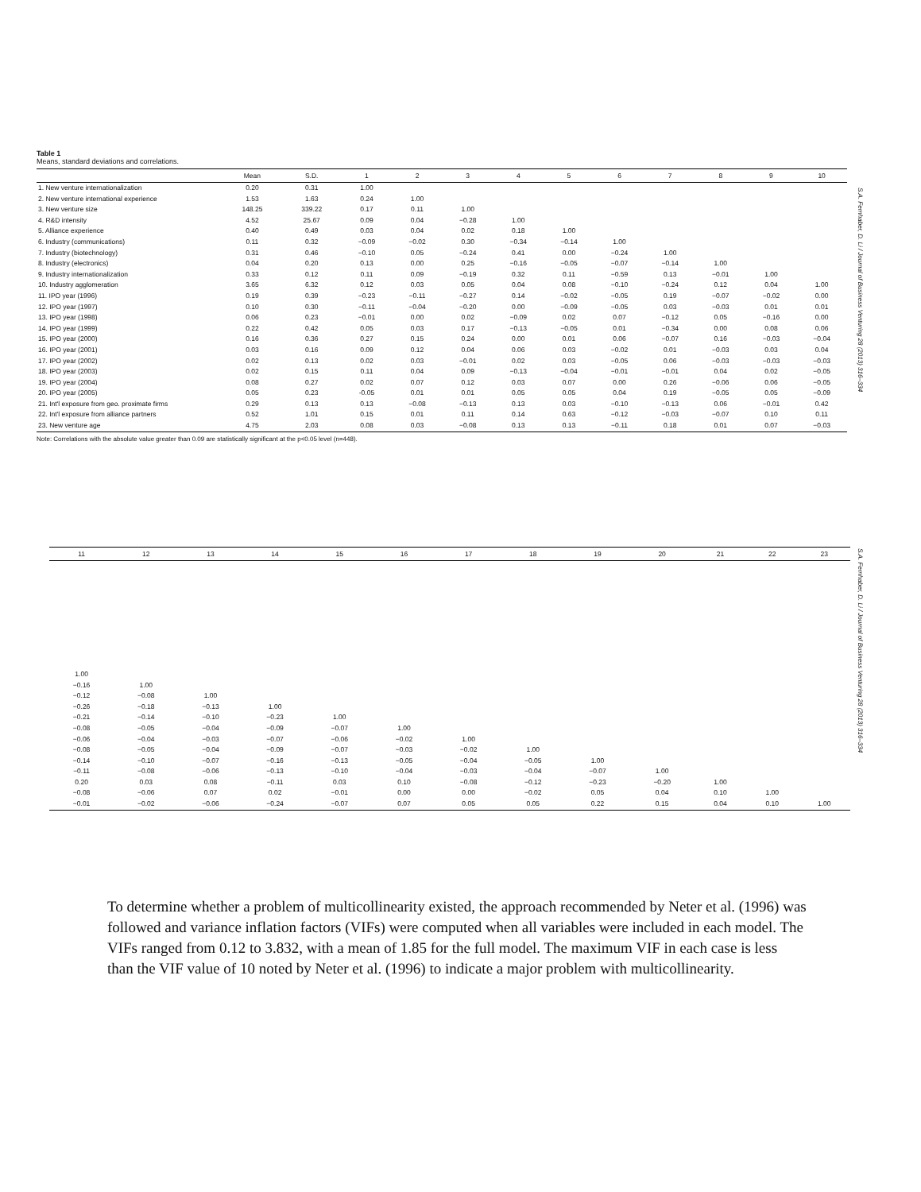Table 1
Means, standard deviations and correlations.
| | Mean | S.D. | 1 | 2 | 3 | 4 | 5 | 6 | 7 | 8 | 9 | 10 |
| --- | --- | --- | --- | --- | --- | --- | --- | --- | --- | --- | --- | --- |
| 1. New venture internationalization | 0.20 | 0.31 | 1.00 | | | | | | | | | |
| 2. New venture international experience | 1.53 | 1.63 | 0.24 | 1.00 | | | | | | | | |
| 3. New venture size | 148.25 | 339.22 | 0.17 | 0.11 | 1.00 | | | | | | | |
| 4. R&D intensity | 4.52 | 25.67 | 0.09 | 0.04 | −0.28 | 1.00 | | | | | | |
| 5. Alliance experience | 0.40 | 0.49 | 0.03 | 0.04 | 0.02 | 0.18 | 1.00 | | | | | |
| 6. Industry (communications) | 0.11 | 0.32 | −0.09 | −0.02 | 0.30 | −0.34 | −0.14 | 1.00 | | | | |
| 7. Industry (biotechnology) | 0.31 | 0.46 | −0.10 | 0.05 | −0.24 | 0.41 | 0.00 | −0.24 | 1.00 | | | |
| 8. Industry (electronics) | 0.04 | 0.20 | 0.13 | 0.00 | 0.25 | −0.16 | −0.05 | −0.07 | −0.14 | 1.00 | | |
| 9. Industry internationalization | 0.33 | 0.12 | 0.11 | 0.09 | −0.19 | 0.32 | 0.11 | −0.59 | 0.13 | −0.01 | 1.00 | |
| 10. Industry agglomeration | 3.65 | 6.32 | 0.12 | 0.03 | 0.05 | 0.04 | 0.08 | −0.10 | −0.24 | 0.12 | 0.04 | 1.00 |
| 11. IPO year (1996) | 0.19 | 0.39 | −0.23 | −0.11 | −0.27 | 0.14 | −0.02 | −0.05 | 0.19 | −0.07 | −0.02 | 0.00 |
| 12. IPO year (1997) | 0.10 | 0.30 | −0.11 | −0.04 | −0.20 | 0.00 | −0.09 | −0.05 | 0.03 | −0.03 | 0.01 | 0.01 |
| 13. IPO year (1998) | 0.06 | 0.23 | −0.01 | 0.00 | 0.02 | −0.09 | 0.02 | 0.07 | −0.12 | 0.05 | −0.16 | 0.00 |
| 14. IPO year (1999) | 0.22 | 0.42 | 0.05 | 0.03 | 0.17 | −0.13 | −0.05 | 0.01 | −0.34 | 0.00 | 0.08 | 0.06 |
| 15. IPO year (2000) | 0.16 | 0.36 | 0.27 | 0.15 | 0.24 | 0.00 | 0.01 | 0.06 | −0.07 | 0.16 | −0.03 | −0.04 |
| 16. IPO year (2001) | 0.03 | 0.16 | 0.09 | 0.12 | 0.04 | 0.06 | 0.03 | −0.02 | 0.01 | −0.03 | 0.03 | 0.04 |
| 17. IPO year (2002) | 0.02 | 0.13 | 0.02 | 0.03 | −0.01 | 0.02 | 0.03 | −0.05 | 0.06 | −0.03 | −0.03 | −0.03 |
| 18. IPO year (2003) | 0.02 | 0.15 | 0.11 | 0.04 | 0.09 | −0.13 | −0.04 | −0.01 | −0.01 | 0.04 | 0.02 | −0.05 |
| 19. IPO year (2004) | 0.08 | 0.27 | 0.02 | 0.07 | 0.12 | 0.03 | 0.07 | 0.00 | 0.26 | −0.06 | 0.06 | −0.05 |
| 20. IPO year (2005) | 0.05 | 0.23 | -0.05 | 0.01 | 0.01 | 0.05 | 0.05 | 0.04 | 0.19 | −0.05 | 0.05 | −0.09 |
| 21. Int'l exposure from geo. proximate firms | 0.29 | 0.13 | 0.13 | −0.08 | −0.13 | 0.13 | 0.03 | −0.10 | −0.13 | 0.06 | −0.01 | 0.42 |
| 22. Int'l exposure from alliance partners | 0.52 | 1.01 | 0.15 | 0.01 | 0.11 | 0.14 | 0.63 | −0.12 | −0.03 | −0.07 | 0.10 | 0.11 |
| 23. New venture age | 4.75 | 2.03 | 0.08 | 0.03 | −0.08 | 0.13 | 0.13 | −0.11 | 0.18 | 0.01 | 0.07 | −0.03 |
Note: Correlations with the absolute value greater than 0.09 are statistically significant at the p<0.05 level (n=448).
S.A. Fernhaber, D. Li / Journal of Business Venturing 28 (2013) 316–334
| 11 | 12 | 13 | 14 | 15 | 16 | 17 | 18 | 19 | 20 | 21 | 22 | 23 |
| --- | --- | --- | --- | --- | --- | --- | --- | --- | --- | --- | --- | --- |
| 1.00 | | | | | | | | | | | | |
| −0.16 | 1.00 | | | | | | | | | | | |
| −0.12 | −0.08 | 1.00 | | | | | | | | | | |
| −0.26 | −0.18 | −0.13 | 1.00 | | | | | | | | | |
| −0.21 | −0.14 | −0.10 | −0.23 | 1.00 | | | | | | | | |
| −0.08 | −0.05 | −0.04 | −0.09 | −0.07 | 1.00 | | | | | | | |
| −0.06 | −0.04 | −0.03 | −0.07 | −0.06 | −0.02 | 1.00 | | | | | | |
| −0.08 | −0.05 | −0.04 | −0.09 | −0.07 | −0.03 | −0.02 | 1.00 | | | | | |
| −0.14 | −0.10 | −0.07 | −0.16 | −0.13 | −0.05 | −0.04 | −0.05 | 1.00 | | | | |
| −0.11 | −0.08 | −0.06 | −0.13 | −0.10 | −0.04 | −0.03 | −0.04 | −0.07 | 1.00 | | | |
| 0.20 | 0.03 | 0.08 | −0.11 | 0.03 | 0.10 | −0.08 | −0.12 | −0.23 | −0.20 | 1.00 | | |
| −0.08 | −0.06 | 0.07 | 0.02 | −0.01 | 0.00 | 0.00 | −0.02 | 0.05 | 0.04 | 0.10 | 1.00 | |
| −0.01 | −0.02 | −0.06 | −0.24 | −0.07 | 0.07 | 0.05 | 0.05 | 0.22 | 0.15 | 0.04 | 0.10 | 1.00 |
S.A. Fernhaber, D. Li / Journal of Business Venturing 28 (2013) 316–334
To determine whether a problem of multicollinearity existed, the approach recommended by Neter et al. (1996) was followed and variance inflation factors (VIFs) were computed when all variables were included in each model. The VIFs ranged from 0.12 to 3.832, with a mean of 1.85 for the full model. The maximum VIF in each case is less than the VIF value of 10 noted by Neter et al. (1996) to indicate a major problem with multicollinearity.